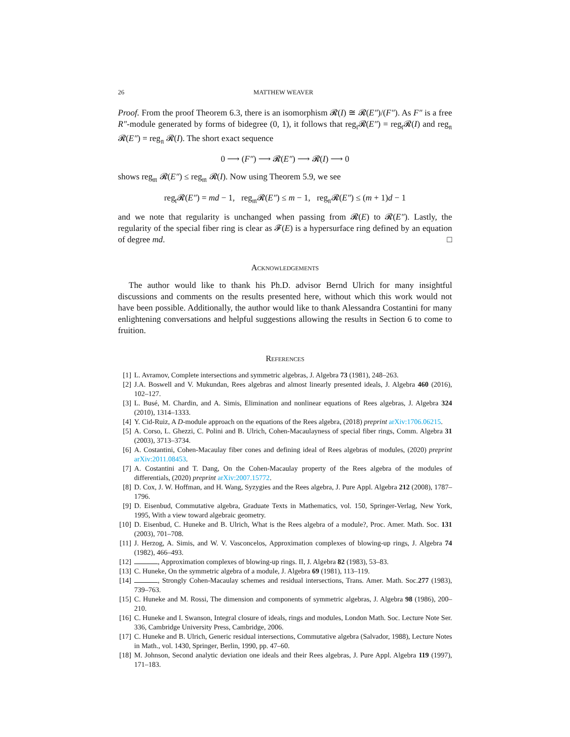26 MATTHEW WEAVER
Proof. From the proof Theorem 6.3, there is an isomorphism 𝓡(I) ≅ 𝓡(E″)/(F″). As F″ is a free R″-module generated by forms of bidegree (0, 1), it follows that reg<sub>𝔱</sub>𝓡(E″) = reg<sub>𝔱</sub>𝓡(I) and reg<sub>𝔫</sub> 𝓡(E″) = reg<sub>𝔫</sub> 𝓡(I). The short exact sequence
0 ⟶ (F″) ⟶ 𝓡(E″) ⟶ 𝓡(I) ⟶ 0
shows reg<sub>𝔪</sub> 𝓡(E″) ≤ reg<sub>𝔪</sub> 𝓡(I). Now using Theorem 5.9, we see
reg<sub>𝔱</sub>𝓡(E″) = md − 1, reg<sub>𝔪</sub>𝓡(E″) ≤ m − 1, reg<sub>𝔫</sub>𝓡(E″) ≤ (m + 1)d − 1
and we note that regularity is unchanged when passing from 𝓡(E) to 𝓡(E″). Lastly, the regularity of the special fiber ring is clear as 𝓕(E) is a hypersurface ring defined by an equation of degree md. □
Acknowledgements
The author would like to thank his Ph.D. advisor Bernd Ulrich for many insightful discussions and comments on the results presented here, without which this work would not have been possible. Additionally, the author would like to thank Alessandra Costantini for many enlightening conversations and helpful suggestions allowing the results in Section 6 to come to fruition.
References
[1] L. Avramov, Complete intersections and symmetric algebras, J. Algebra 73 (1981), 248–263.
[2] J.A. Boswell and V. Mukundan, Rees algebras and almost linearly presented ideals, J. Algebra 460 (2016), 102–127.
[3] L. Busé, M. Chardin, and A. Simis, Elimination and nonlinear equations of Rees algebras, J. Algebra 324 (2010), 1314–1333.
[4] Y. Cid-Ruiz, A D-module approach on the equations of the Rees algebra, (2018) preprint arXiv:1706.06215.
[5] A. Corso, L. Ghezzi, C. Polini and B. Ulrich, Cohen-Macaulayness of special fiber rings, Comm. Algebra 31 (2003), 3713–3734.
[6] A. Costantini, Cohen-Macaulay fiber cones and defining ideal of Rees algebras of modules, (2020) preprint arXiv:2011.08453.
[7] A. Costantini and T. Dang, On the Cohen-Macaulay property of the Rees algebra of the modules of differentials, (2020) preprint arXiv:2007.15772.
[8] D. Cox, J. W. Hoffman, and H. Wang, Syzygies and the Rees algebra, J. Pure Appl. Algebra 212 (2008), 1787–1796.
[9] D. Eisenbud, Commutative algebra, Graduate Texts in Mathematics, vol. 150, Springer-Verlag, New York, 1995, With a view toward algebraic geometry.
[10] D. Eisenbud, C. Huneke and B. Ulrich, What is the Rees algebra of a module?, Proc. Amer. Math. Soc. 131 (2003), 701–708.
[11] J. Herzog, A. Simis, and W. V. Vasconcelos, Approximation complexes of blowing-up rings, J. Algebra 74 (1982), 466–493.
[12] , Approximation complexes of blowing-up rings. II, J. Algebra 82 (1983), 53–83.
[13] C. Huneke, On the symmetric algebra of a module, J. Algebra 69 (1981), 113–119.
[14] , Strongly Cohen-Macaulay schemes and residual intersections, Trans. Amer. Math. Soc.277 (1983), 739–763.
[15] C. Huneke and M. Rossi, The dimension and components of symmetric algebras, J. Algebra 98 (1986), 200–210.
[16] C. Huneke and I. Swanson, Integral closure of ideals, rings and modules, London Math. Soc. Lecture Note Ser. 336, Cambridge University Press, Cambridge, 2006.
[17] C. Huneke and B. Ulrich, Generic residual intersections, Commutative algebra (Salvador, 1988), Lecture Notes in Math., vol. 1430, Springer, Berlin, 1990, pp. 47–60.
[18] M. Johnson, Second analytic deviation one ideals and their Rees algebras, J. Pure Appl. Algebra 119 (1997), 171–183.